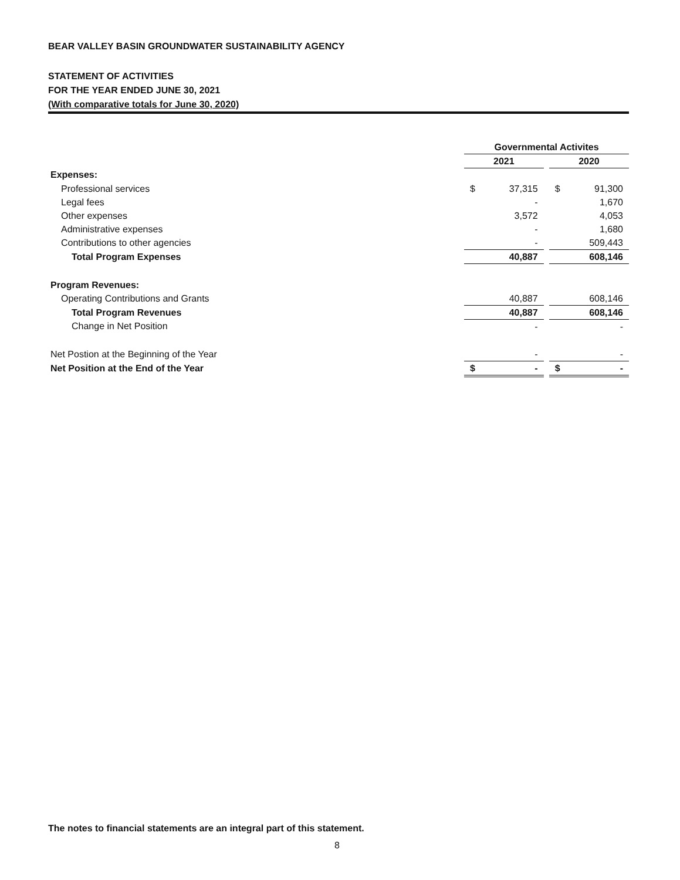BEAR VALLEY BASIN GROUNDWATER SUSTAINABILITY AGENCY
STATEMENT OF ACTIVITIES
FOR THE YEAR ENDED JUNE 30, 2021
(With comparative totals for June 30, 2020)
| | Governmental Activites | | | | |
| | 2021 | | | 2020 | |
| Expenses: | | | | | |
| Professional services | $ | 37,315 | | $ | 91,300 |
| Legal fees | | - | | | 1,670 |
| Other expenses | | 3,572 | | | 4,053 |
| Administrative expenses | | - | | | 1,680 |
| Contributions to other agencies | | - | | | 509,443 |
| Total Program Expenses | | 40,887 | | | 608,146 |
| Program Revenues: | | | | | |
| Operating Contributions and Grants | | 40,887 | | | 608,146 |
| Total Program Revenues | | 40,887 | | | 608,146 |
| Change in Net Position | | - | | | - |
| Net Postion at the Beginning of the Year | | - | | | - |
| Net Position at the End of the Year | $ | - | | $ | - |
The notes to financial statements are an integral part of this statement.
8